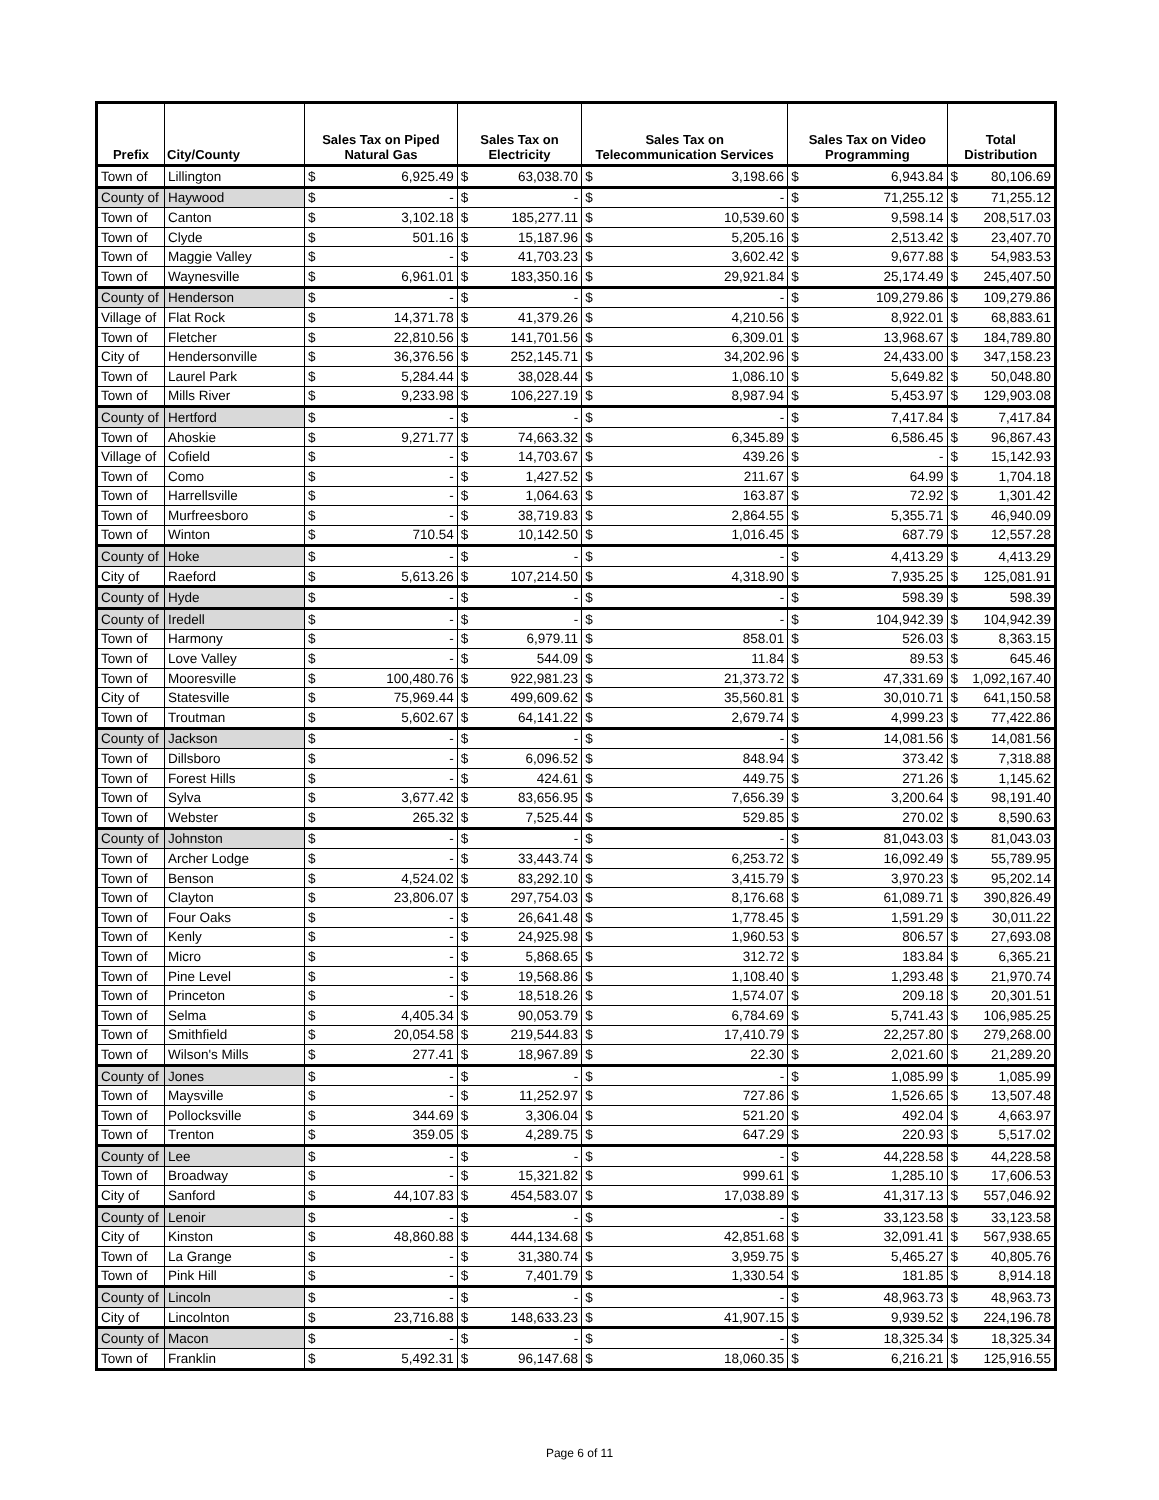| Prefix | City/County | Sales Tax on Piped Natural Gas | | Sales Tax on Electricity | | Sales Tax on Telecommunication Services | | Sales Tax on Video Programming | | Total Distribution | |
| --- | --- | --- | --- | --- | --- | --- | --- | --- | --- | --- | --- |
| Town of | Lillington | $ | 6,925.49 | $ | 63,038.70 | $ | 3,198.66 | $ | 6,943.84 | $ | 80,106.69 |
| County of | Haywood | $ | - | $ | - | $ | - | $ | 71,255.12 | $ | 71,255.12 |
| Town of | Canton | $ | 3,102.18 | $ | 185,277.11 | $ | 10,539.60 | $ | 9,598.14 | $ | 208,517.03 |
| Town of | Clyde | $ | 501.16 | $ | 15,187.96 | $ | 5,205.16 | $ | 2,513.42 | $ | 23,407.70 |
| Town of | Maggie Valley | $ | - | $ | 41,703.23 | $ | 3,602.42 | $ | 9,677.88 | $ | 54,983.53 |
| Town of | Waynesville | $ | 6,961.01 | $ | 183,350.16 | $ | 29,921.84 | $ | 25,174.49 | $ | 245,407.50 |
| County of | Henderson | $ | - | $ | - | $ | - | $ | 109,279.86 | $ | 109,279.86 |
| Village of | Flat Rock | $ | 14,371.78 | $ | 41,379.26 | $ | 4,210.56 | $ | 8,922.01 | $ | 68,883.61 |
| Town of | Fletcher | $ | 22,810.56 | $ | 141,701.56 | $ | 6,309.01 | $ | 13,968.67 | $ | 184,789.80 |
| City of | Hendersonville | $ | 36,376.56 | $ | 252,145.71 | $ | 34,202.96 | $ | 24,433.00 | $ | 347,158.23 |
| Town of | Laurel Park | $ | 5,284.44 | $ | 38,028.44 | $ | 1,086.10 | $ | 5,649.82 | $ | 50,048.80 |
| Town of | Mills River | $ | 9,233.98 | $ | 106,227.19 | $ | 8,987.94 | $ | 5,453.97 | $ | 129,903.08 |
| County of | Hertford | $ | - | $ | - | $ | - | $ | 7,417.84 | $ | 7,417.84 |
| Town of | Ahoskie | $ | 9,271.77 | $ | 74,663.32 | $ | 6,345.89 | $ | 6,586.45 | $ | 96,867.43 |
| Village of | Cofield | $ | - | $ | 14,703.67 | $ | 439.26 | $ | - | $ | 15,142.93 |
| Town of | Como | $ | - | $ | 1,427.52 | $ | 211.67 | $ | 64.99 | $ | 1,704.18 |
| Town of | Harrellsville | $ | - | $ | 1,064.63 | $ | 163.87 | $ | 72.92 | $ | 1,301.42 |
| Town of | Murfreesboro | $ | - | $ | 38,719.83 | $ | 2,864.55 | $ | 5,355.71 | $ | 46,940.09 |
| Town of | Winton | $ | 710.54 | $ | 10,142.50 | $ | 1,016.45 | $ | 687.79 | $ | 12,557.28 |
| County of | Hoke | $ | - | $ | - | $ | - | $ | 4,413.29 | $ | 4,413.29 |
| City of | Raeford | $ | 5,613.26 | $ | 107,214.50 | $ | 4,318.90 | $ | 7,935.25 | $ | 125,081.91 |
| County of | Hyde | $ | - | $ | - | $ | - | $ | 598.39 | $ | 598.39 |
| County of | Iredell | $ | - | $ | - | $ | - | $ | 104,942.39 | $ | 104,942.39 |
| Town of | Harmony | $ | - | $ | 6,979.11 | $ | 858.01 | $ | 526.03 | $ | 8,363.15 |
| Town of | Love Valley | $ | - | $ | 544.09 | $ | 11.84 | $ | 89.53 | $ | 645.46 |
| Town of | Mooresville | $ | 100,480.76 | $ | 922,981.23 | $ | 21,373.72 | $ | 47,331.69 | $ | 1,092,167.40 |
| City of | Statesville | $ | 75,969.44 | $ | 499,609.62 | $ | 35,560.81 | $ | 30,010.71 | $ | 641,150.58 |
| Town of | Troutman | $ | 5,602.67 | $ | 64,141.22 | $ | 2,679.74 | $ | 4,999.23 | $ | 77,422.86 |
| County of | Jackson | $ | - | $ | - | $ | - | $ | 14,081.56 | $ | 14,081.56 |
| Town of | Dillsboro | $ | - | $ | 6,096.52 | $ | 848.94 | $ | 373.42 | $ | 7,318.88 |
| Town of | Forest Hills | $ | - | $ | 424.61 | $ | 449.75 | $ | 271.26 | $ | 1,145.62 |
| Town of | Sylva | $ | 3,677.42 | $ | 83,656.95 | $ | 7,656.39 | $ | 3,200.64 | $ | 98,191.40 |
| Town of | Webster | $ | 265.32 | $ | 7,525.44 | $ | 529.85 | $ | 270.02 | $ | 8,590.63 |
| County of | Johnston | $ | - | $ | - | $ | - | $ | 81,043.03 | $ | 81,043.03 |
| Town of | Archer Lodge | $ | - | $ | 33,443.74 | $ | 6,253.72 | $ | 16,092.49 | $ | 55,789.95 |
| Town of | Benson | $ | 4,524.02 | $ | 83,292.10 | $ | 3,415.79 | $ | 3,970.23 | $ | 95,202.14 |
| Town of | Clayton | $ | 23,806.07 | $ | 297,754.03 | $ | 8,176.68 | $ | 61,089.71 | $ | 390,826.49 |
| Town of | Four Oaks | $ | - | $ | 26,641.48 | $ | 1,778.45 | $ | 1,591.29 | $ | 30,011.22 |
| Town of | Kenly | $ | - | $ | 24,925.98 | $ | 1,960.53 | $ | 806.57 | $ | 27,693.08 |
| Town of | Micro | $ | - | $ | 5,868.65 | $ | 312.72 | $ | 183.84 | $ | 6,365.21 |
| Town of | Pine Level | $ | - | $ | 19,568.86 | $ | 1,108.40 | $ | 1,293.48 | $ | 21,970.74 |
| Town of | Princeton | $ | - | $ | 18,518.26 | $ | 1,574.07 | $ | 209.18 | $ | 20,301.51 |
| Town of | Selma | $ | 4,405.34 | $ | 90,053.79 | $ | 6,784.69 | $ | 5,741.43 | $ | 106,985.25 |
| Town of | Smithfield | $ | 20,054.58 | $ | 219,544.83 | $ | 17,410.79 | $ | 22,257.80 | $ | 279,268.00 |
| Town of | Wilson's Mills | $ | 277.41 | $ | 18,967.89 | $ | 22.30 | $ | 2,021.60 | $ | 21,289.20 |
| County of | Jones | $ | - | $ | - | $ | - | $ | 1,085.99 | $ | 1,085.99 |
| Town of | Maysville | $ | - | $ | 11,252.97 | $ | 727.86 | $ | 1,526.65 | $ | 13,507.48 |
| Town of | Pollocksville | $ | 344.69 | $ | 3,306.04 | $ | 521.20 | $ | 492.04 | $ | 4,663.97 |
| Town of | Trenton | $ | 359.05 | $ | 4,289.75 | $ | 647.29 | $ | 220.93 | $ | 5,517.02 |
| County of | Lee | $ | - | $ | - | $ | - | $ | 44,228.58 | $ | 44,228.58 |
| Town of | Broadway | $ | - | $ | 15,321.82 | $ | 999.61 | $ | 1,285.10 | $ | 17,606.53 |
| City of | Sanford | $ | 44,107.83 | $ | 454,583.07 | $ | 17,038.89 | $ | 41,317.13 | $ | 557,046.92 |
| County of | Lenoir | $ | - | $ | - | $ | - | $ | 33,123.58 | $ | 33,123.58 |
| City of | Kinston | $ | 48,860.88 | $ | 444,134.68 | $ | 42,851.68 | $ | 32,091.41 | $ | 567,938.65 |
| Town of | La Grange | $ | - | $ | 31,380.74 | $ | 3,959.75 | $ | 5,465.27 | $ | 40,805.76 |
| Town of | Pink Hill | $ | - | $ | 7,401.79 | $ | 1,330.54 | $ | 181.85 | $ | 8,914.18 |
| County of | Lincoln | $ | - | $ | - | $ | - | $ | 48,963.73 | $ | 48,963.73 |
| City of | Lincolnton | $ | 23,716.88 | $ | 148,633.23 | $ | 41,907.15 | $ | 9,939.52 | $ | 224,196.78 |
| County of | Macon | $ | - | $ | - | $ | - | $ | 18,325.34 | $ | 18,325.34 |
| Town of | Franklin | $ | 5,492.31 | $ | 96,147.68 | $ | 18,060.35 | $ | 6,216.21 | $ | 125,916.55 |
Page 6 of 11